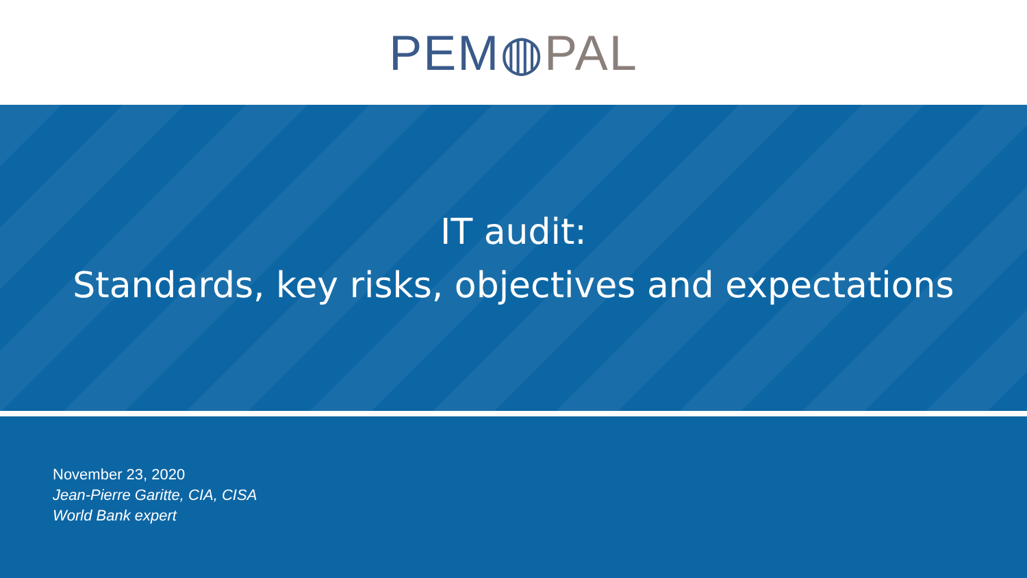PEM◍PAL
IT audit:
Standards, key risks, objectives and expectations
November 23, 2020
Jean-Pierre Garitte, CIA, CISA
World Bank expert